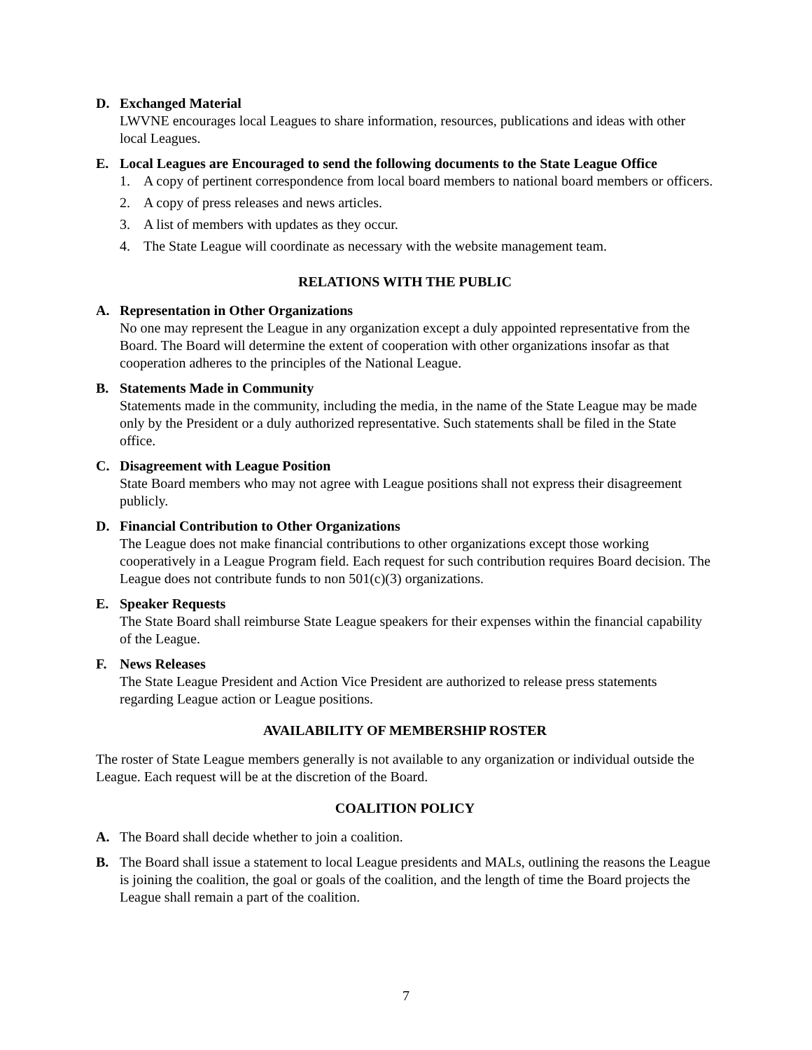D. Exchanged Material
LWVNE encourages local Leagues to share information, resources, publications and ideas with other local Leagues.
E. Local Leagues are Encouraged to send the following documents to the State League Office
1. A copy of pertinent correspondence from local board members to national board members or officers.
2. A copy of press releases and news articles.
3. A list of members with updates as they occur.
4. The State League will coordinate as necessary with the website management team.
RELATIONS WITH THE PUBLIC
A. Representation in Other Organizations
No one may represent the League in any organization except a duly appointed representative from the Board. The Board will determine the extent of cooperation with other organizations insofar as that cooperation adheres to the principles of the National League.
B. Statements Made in Community
Statements made in the community, including the media, in the name of the State League may be made only by the President or a duly authorized representative. Such statements shall be filed in the State office.
C. Disagreement with League Position
State Board members who may not agree with League positions shall not express their disagreement publicly.
D. Financial Contribution to Other Organizations
The League does not make financial contributions to other organizations except those working cooperatively in a League Program field. Each request for such contribution requires Board decision. The League does not contribute funds to non 501(c)(3) organizations.
E. Speaker Requests
The State Board shall reimburse State League speakers for their expenses within the financial capability of the League.
F. News Releases
The State League President and Action Vice President are authorized to release press statements regarding League action or League positions.
AVAILABILITY OF MEMBERSHIP ROSTER
The roster of State League members generally is not available to any organization or individual outside the League. Each request will be at the discretion of the Board.
COALITION POLICY
A. The Board shall decide whether to join a coalition.
B. The Board shall issue a statement to local League presidents and MALs, outlining the reasons the League is joining the coalition, the goal or goals of the coalition, and the length of time the Board projects the League shall remain a part of the coalition.
7